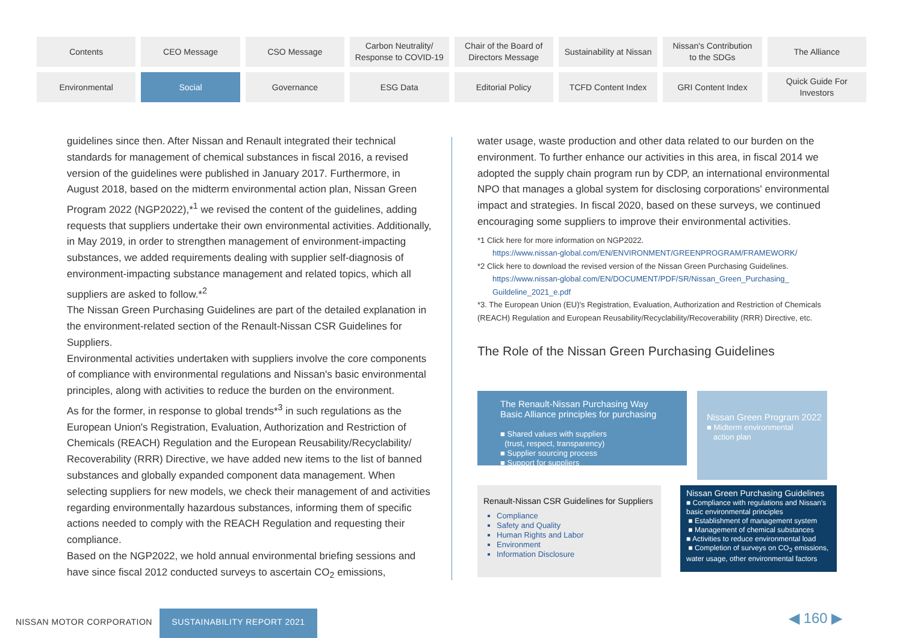Contents
CEO Message
CSO Message
Carbon Neutrality/
Response to COVID-19
Chair of the Board of
Directors Message
Sustainability at Nissan
Nissan's Contribution
to the SDGs
The Alliance
Environmental
Social
Governance
ESG Data
Editorial Policy
TCFD Content Index
GRI Content Index
Quick Guide For
Investors
guidelines since then. After Nissan and Renault integrated their technical standards for management of chemical substances in fiscal 2016, a revised version of the guidelines were published in January 2017. Furthermore, in August 2018, based on the midterm environmental action plan, Nissan Green Program 2022 (NGP2022),*<sup>1</sup> we revised the content of the guidelines, adding requests that suppliers undertake their own environmental activities. Additionally, in May 2019, in order to strengthen management of environment-impacting substances, we added requirements dealing with supplier self-diagnosis of environment-impacting substance management and related topics, which all suppliers are asked to follow.*<sup>2</sup>
The Nissan Green Purchasing Guidelines are part of the detailed explanation in the environment-related section of the Renault-Nissan CSR Guidelines for Suppliers.
Environmental activities undertaken with suppliers involve the core components of compliance with environmental regulations and Nissan's basic environmental principles, along with activities to reduce the burden on the environment.
As for the former, in response to global trends*<sup>3</sup> in such regulations as the European Union's Registration, Evaluation, Authorization and Restriction of Chemicals (REACH) Regulation and the European Reusability/Recyclability/ Recoverability (RRR) Directive, we have added new items to the list of banned substances and globally expanded component data management. When selecting suppliers for new models, we check their management of and activities regarding environmentally hazardous substances, informing them of specific actions needed to comply with the REACH Regulation and requesting their compliance.
Based on the NGP2022, we hold annual environmental briefing sessions and have since fiscal 2012 conducted surveys to ascertain CO<sub>2</sub> emissions,
water usage, waste production and other data related to our burden on the environment. To further enhance our activities in this area, in fiscal 2014 we adopted the supply chain program run by CDP, an international environmental NPO that manages a global system for disclosing corporations' environmental impact and strategies. In fiscal 2020, based on these surveys, we continued encouraging some suppliers to improve their environmental activities.
*1 Click here for more information on NGP2022.
https://www.nissan-global.com/EN/ENVIRONMENT/GREENPROGRAM/FRAMEWORK/
*2 Click here to download the revised version of the Nissan Green Purchasing Guidelines.
https://www.nissan-global.com/EN/DOCUMENT/PDF/SR/Nissan_Green_Purchasing_ Guildeline_2021_e.pdf
*3. The European Union (EU)'s Registration, Evaluation, Authorization and Restriction of Chemicals (REACH) Regulation and European Reusability/Recyclability/Recoverability (RRR) Directive, etc.
The Role of the Nissan Green Purchasing Guidelines
The Renault-Nissan Purchasing Way
Basic Alliance principles for purchasing
■ Shared values with suppliers
(trust, respect, transparency)
■ Supplier sourcing process
■ Support for suppliers
Nissan Green Program 2022
■ Midterm environmental
action plan
Renault-Nissan CSR Guidelines for Suppliers
Compliance
Safety and Quality
Human Rights and Labor
Environment
Information Disclosure
Nissan Green Purchasing Guidelines
■ Compliance with regulations and Nissan's basic environmental principles
■ Establishment of management system
■ Management of chemical substances
■ Activities to reduce environmental load
■ Completion of surveys on CO<sub>2</sub> emissions, water usage, other environmental factors
NISSAN MOTOR CORPORATION
SUSTAINABILITY REPORT 2021 ◀ 160 ▶